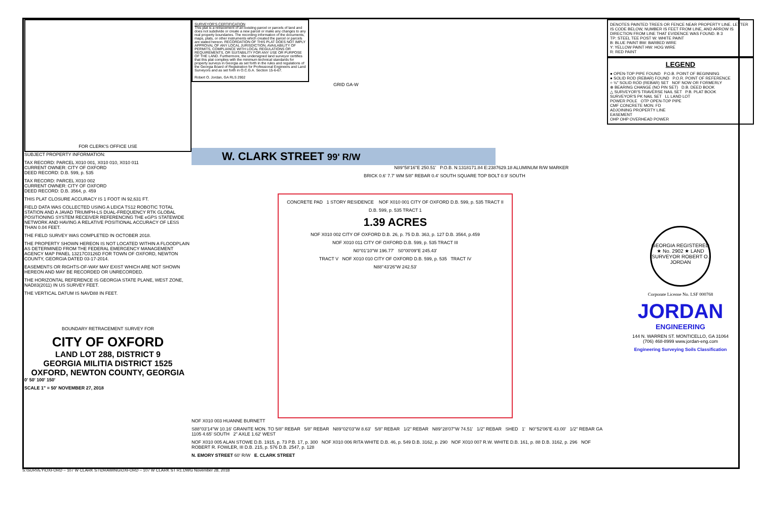FOR CLERK'S OFFICE USE
SUBJECT PROPERTY INFORMATION:
TAX RECORD: PARCEL X010 001, X010 010, X010 011
CURRENT OWNER: CITY OF OXFORD
DEED RECORD: D.B. 599, p. 535
TAX RECORD: PARCEL X010 002
CURRENT OWNER: CITY OF OXFORD
DEED RECORD: D.B. 3564, p. 459
THIS PLAT CLOSURE ACCURACY IS 1 FOOT IN 92,631 FT.
FIELD DATA WAS COLLECTED USING A LEICA TS12 ROBOTIC TOTAL STATION AND A JAVAD TRIUMPH-LS DUAL-FREQUENCY RTK GLOBAL POSITIONING SYSTEM RECEIVER REFERENCING THE eGPS STATEWIDE NETWORK AND HAVING A RELATIVE POSITIONAL ACCURACY OF LESS THAN 0.04 FEET.
THE FIELD SURVEY WAS COMPLETED IN OCTOBER 2018.
THE PROPERTY SHOWN HEREON IS NOT LOCATED WITHIN A FLOODPLAIN AS DETERMINED FROM THE FEDERAL EMERGENCY MANAGEMENT AGENCY MAP PANEL 13217C0126D FOR TOWN OF OXFORD, NEWTON COUNTY, GEORGIA DATED 03-17-2014.
EASEMENTS OR RIGHTS-OF-WAY MAY EXIST WHICH ARE NOT SHOWN HEREON AND MAY BE RECORDED OR UNRECORDED.
THE HORIZONTAL REFERENCE IS GEORGIA STATE PLANE, WEST ZONE, NAD83(2011) IN US SURVEY FEET.
THE VERTICAL DATUM IS NAVD88 IN FEET.
BOUNDARY RETRACEMENT SURVEY FOR
CITY OF OXFORD
LAND LOT 288, DISTRICT 9
GEORGIA MILITIA DISTRICT 1525
OXFORD, NEWTON COUNTY, GEORGIA
0' 50' 100' 150'
SCALE 1" = 50' NOVEMBER 27, 2018
SURVEYOR'S CERTIFICATION
This plat is a retracement of an existing parcel or parcels of land and does not subdivide or create a new parcel or make any changes to any real property boundaries. The recording information of the documents, maps, plats, or other instruments which created the parcel or parcels are stated hereon. RECORDATION OF THIS PLAT DOES NOT IMPLY APPROVAL OF ANY LOCAL JURISDICTION, AVAILABILITY OF PERMITS, COMPLIANCE WITH LOCAL REGULATIONS OR REQUIREMENTS, OR SUITABILITY FOR ANY USE OR PURPOSE OF THE LAND. Furthermore, the undersigned land surveyor certifies that this plat complies with the minimum technical standards for property surveys in Georgia as set forth in the rules and regulations of the Georgia Board of Registration for Professional Engineers and Land Surveyors and as set forth in O.C.G.A. Section 15-6-67.
Robert O. Jordan, GA RLS 2902
GRID GA-W
W. CLARK STREET 99' R/W
N89°58'16"E 250.51' P.O.B. N:1318171.84 E:2387629.18 ALUMINUM R/W MARKER
BRICK 0.6' 7.7' WM 5/8" REBAR 0.4' SOUTH SQUARE TOP BOLT 0.9' SOUTH
CONCRETE PAD 1 STORY RESIDENCE NOF X010 001 CITY OF OXFORD D.B. 599, p. 535 TRACT II
D.B. 599, p. 535 TRACT 1
1.39 ACRES
NOF X010 002 CITY OF OXFORD D.B. 26, p. 75 D.B. 363, p. 127 D.B. 3564, p.459
NOF X010 011 CITY OF OXFORD D.B. 599, p. 535 TRACT III
N0°01'10"W 196.77' S0°00'09"E 245.43'
TRACT V NOF X010 010 CITY OF OXFORD D.B. 599, p. 535 TRACT IV
N88°43'26"W 242.53'
NOF X010 003 HUANNE BURNETT
S88°03'14"W 10.16' GRANITE MON. TO 5/8" REBAR 5/8" REBAR N89°02'03"W 8.63' 5/8" REBAR 1/2" REBAR N89°28'07"W 74.51' 1/2" REBAR SHED 1' N0°52'06"E 43.00' 1/2" REBAR GA 1105 4.65' SOUTH 2" AXLE 1.62' WEST
NOF X010 005 ALAN STOWE D.B. 1915, p. 73 P.B. 17, p. 300 NOF X010 006 RITA WHITE D.B. 46, p. 549 D.B. 3162, p. 290 NOF X010 007 R.W. WHITE D.B. 161, p. 88 D.B. 3162, p. 296 NOF ROBERT R. FOWLER, III D.B. 215, p. 576 D.B. 2547, p. 128
N. EMORY STREET 60' R/W E. CLARK STREET
DENOTES PAINTED TREES OR FENCE NEAR PROPERTY LINE. LETTER IS CODE BELOW, NUMBER IS FEET FROM LINE, AND ARROW IS DIRECTION FROM LINE THAT EVIDENCE WAS FOUND. B 3
TP: STEEL TEE POST W: WHITE PAINT
B: BLUE PAINT BW: BARBED WIRE
Y: YELLOW PAINT HW: HOG WIRE
R: RED PAINT
LEGEND
● OPEN-TOP PIPE FOUND P.O.B. POINT OF BEGINNING
● SOLID ROD (REBAR) FOUND P.O.R. POINT OF REFERENCE
○ ½" SOLID ROD (REBAR) SET NOF NOW OR FORMERLY
⊗ BEARING CHANGE (NO PIN SET) D.B. DEED BOOK
△ SURVEYOR'S TRAVERSE NAIL SET P.B. PLAT BOOK
SURVEYOR'S PK NAIL SET LL LAND LOT
POWER POLE OTP OPEN-TOP PIPE
CMF CONCRETE MON. FD
ADJOINING PROPERTY LINE
EASEMENT
OHP OHP OVERHEAD POWER
GEORGIA REGISTERED ★ No. 2902 ★ LAND SURVEYOR ROBERT O. JORDAN
Corporate License No. LSF 000768
JORDAN
ENGINEERING
144 N. WARREN ST. MONTICELLO, GA 31064
(706) 468-8999 www.jordan-eng.com
Engineering Surveying Soils Classification
S:\SURVEY\OXFORD – 107 W CLARK ST\DRAWING\OXFORD – 107 W CLARK ST R1.DWG November 28, 2018